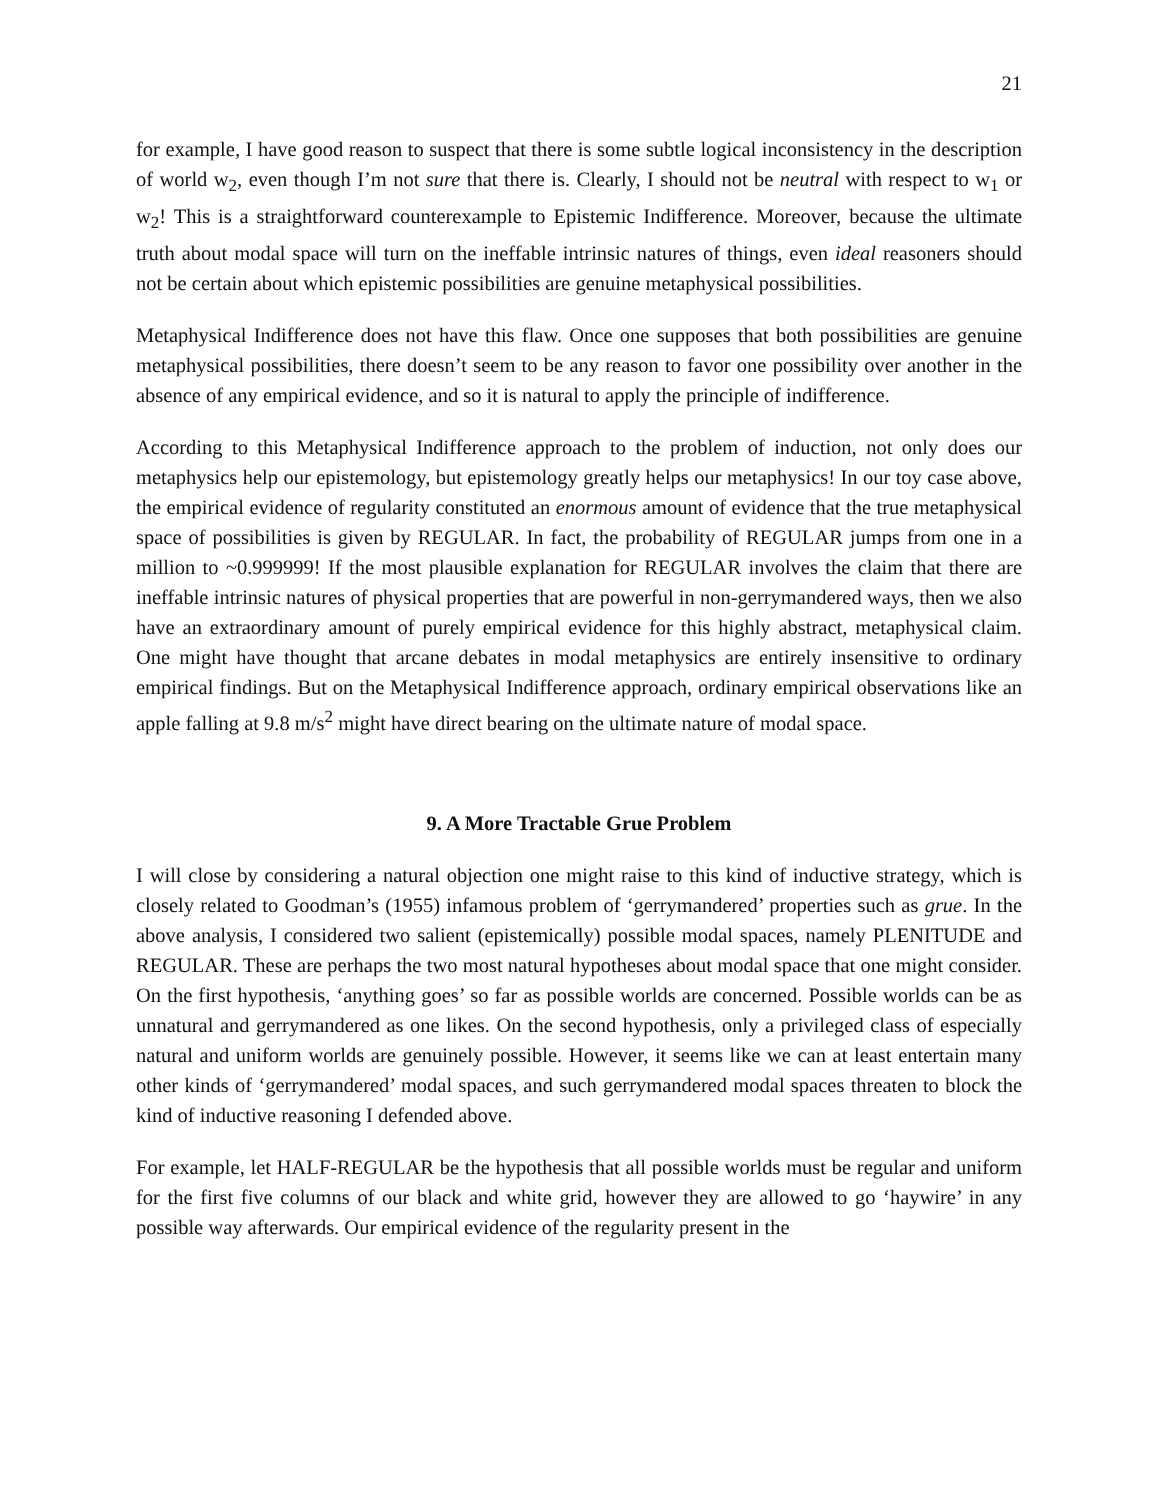21
for example, I have good reason to suspect that there is some subtle logical inconsistency in the description of world w<sub>2</sub>, even though I’m not sure that there is. Clearly, I should not be neutral with respect to w<sub>1</sub> or w<sub>2</sub>! This is a straightforward counterexample to Epistemic Indifference. Moreover, because the ultimate truth about modal space will turn on the ineffable intrinsic natures of things, even ideal reasoners should not be certain about which epistemic possibilities are genuine metaphysical possibilities.
Metaphysical Indifference does not have this flaw. Once one supposes that both possibilities are genuine metaphysical possibilities, there doesn’t seem to be any reason to favor one possibility over another in the absence of any empirical evidence, and so it is natural to apply the principle of indifference.
According to this Metaphysical Indifference approach to the problem of induction, not only does our metaphysics help our epistemology, but epistemology greatly helps our metaphysics! In our toy case above, the empirical evidence of regularity constituted an enormous amount of evidence that the true metaphysical space of possibilities is given by REGULAR. In fact, the probability of REGULAR jumps from one in a million to ~0.999999! If the most plausible explanation for REGULAR involves the claim that there are ineffable intrinsic natures of physical properties that are powerful in non-gerrymandered ways, then we also have an extraordinary amount of purely empirical evidence for this highly abstract, metaphysical claim. One might have thought that arcane debates in modal metaphysics are entirely insensitive to ordinary empirical findings. But on the Metaphysical Indifference approach, ordinary empirical observations like an apple falling at 9.8 m/s<sup>2</sup> might have direct bearing on the ultimate nature of modal space.
9. A More Tractable Grue Problem
I will close by considering a natural objection one might raise to this kind of inductive strategy, which is closely related to Goodman’s (1955) infamous problem of ‘gerrymandered’ properties such as grue. In the above analysis, I considered two salient (epistemically) possible modal spaces, namely PLENITUDE and REGULAR. These are perhaps the two most natural hypotheses about modal space that one might consider. On the first hypothesis, ‘anything goes’ so far as possible worlds are concerned. Possible worlds can be as unnatural and gerrymandered as one likes. On the second hypothesis, only a privileged class of especially natural and uniform worlds are genuinely possible. However, it seems like we can at least entertain many other kinds of ‘gerrymandered’ modal spaces, and such gerrymandered modal spaces threaten to block the kind of inductive reasoning I defended above.
For example, let HALF-REGULAR be the hypothesis that all possible worlds must be regular and uniform for the first five columns of our black and white grid, however they are allowed to go ‘haywire’ in any possible way afterwards. Our empirical evidence of the regularity present in the